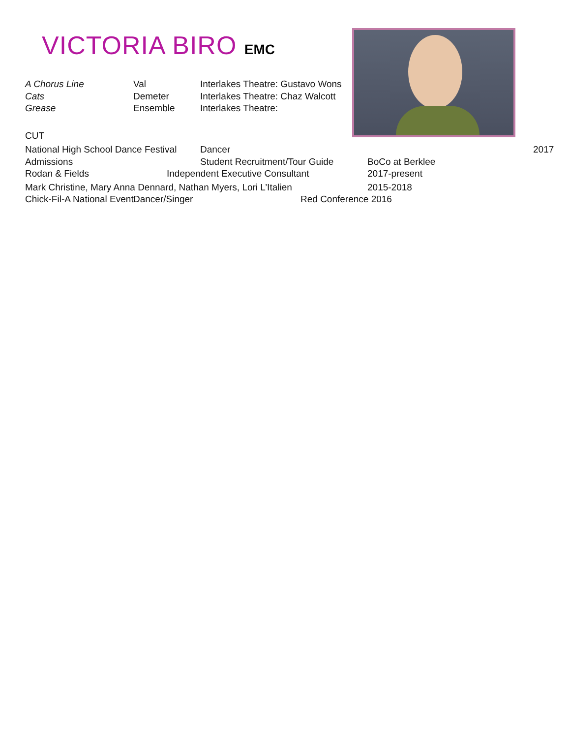VICTORIA BIRO EMC
A Chorus Line Val Interlakes Theatre: Gustavo Wons
Cats Demeter Interlakes Theatre: Chaz Walcott
Grease Ensemble Interlakes Theatre:
CUT
National High School Dance Festival Dancer 2017
Admissions Student Recruitment/Tour Guide BoCo at Berklee
Rodan & Fields Independent Executive Consultant 2017-present
Mark Christine, Mary Anna Dennard, Nathan Myers, Lori L’Italien 2015-2018
Chick-Fil-A National Event Dancer/Singer Red Conference 2016